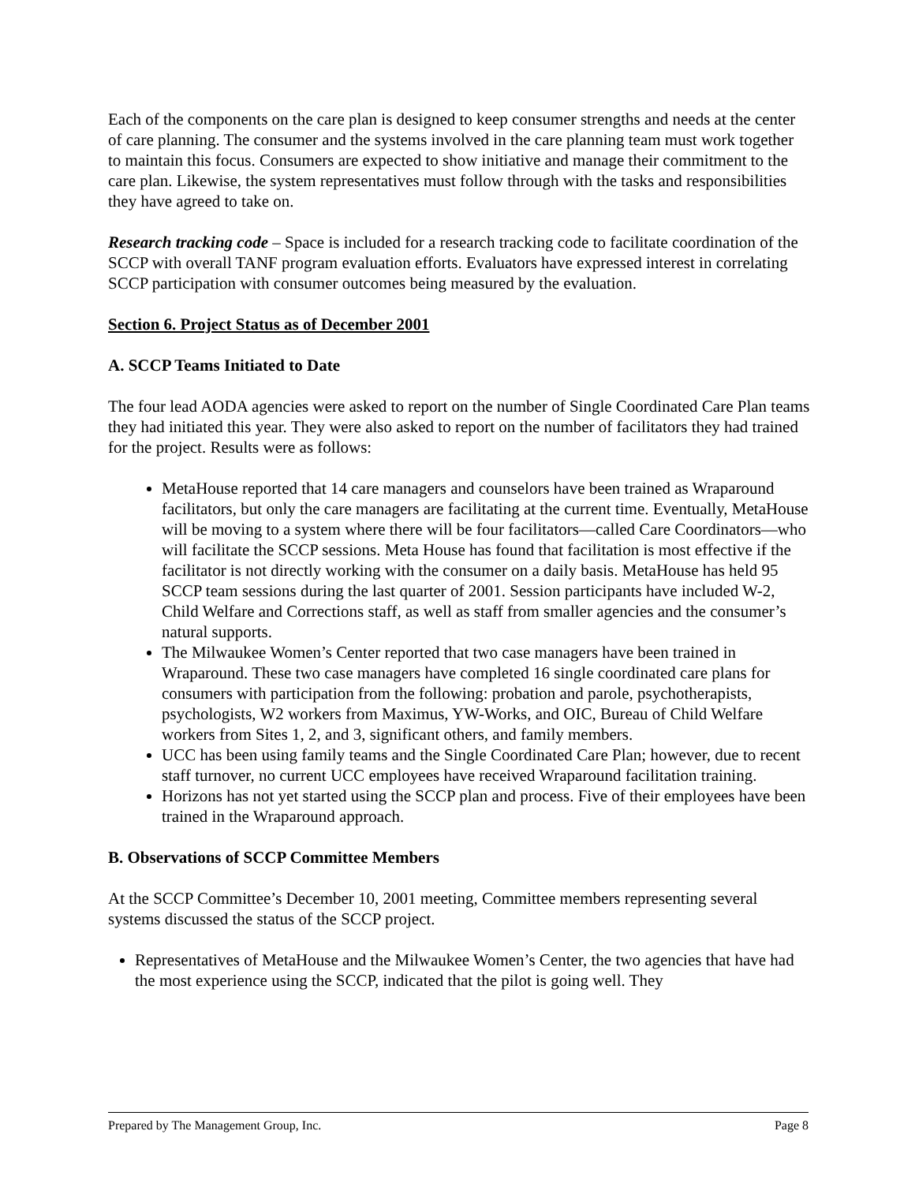Each of the components on the care plan is designed to keep consumer strengths and needs at the center of care planning. The consumer and the systems involved in the care planning team must work together to maintain this focus. Consumers are expected to show initiative and manage their commitment to the care plan. Likewise, the system representatives must follow through with the tasks and responsibilities they have agreed to take on.
Research tracking code – Space is included for a research tracking code to facilitate coordination of the SCCP with overall TANF program evaluation efforts. Evaluators have expressed interest in correlating SCCP participation with consumer outcomes being measured by the evaluation.
Section 6. Project Status as of December 2001
A. SCCP Teams Initiated to Date
The four lead AODA agencies were asked to report on the number of Single Coordinated Care Plan teams they had initiated this year. They were also asked to report on the number of facilitators they had trained for the project. Results were as follows:
MetaHouse reported that 14 care managers and counselors have been trained as Wraparound facilitators, but only the care managers are facilitating at the current time. Eventually, MetaHouse will be moving to a system where there will be four facilitators—called Care Coordinators—who will facilitate the SCCP sessions. Meta House has found that facilitation is most effective if the facilitator is not directly working with the consumer on a daily basis. MetaHouse has held 95 SCCP team sessions during the last quarter of 2001. Session participants have included W-2, Child Welfare and Corrections staff, as well as staff from smaller agencies and the consumer’s natural supports.
The Milwaukee Women’s Center reported that two case managers have been trained in Wraparound. These two case managers have completed 16 single coordinated care plans for consumers with participation from the following: probation and parole, psychotherapists, psychologists, W2 workers from Maximus, YW-Works, and OIC, Bureau of Child Welfare workers from Sites 1, 2, and 3, significant others, and family members.
UCC has been using family teams and the Single Coordinated Care Plan; however, due to recent staff turnover, no current UCC employees have received Wraparound facilitation training.
Horizons has not yet started using the SCCP plan and process. Five of their employees have been trained in the Wraparound approach.
B. Observations of SCCP Committee Members
At the SCCP Committee’s December 10, 2001 meeting, Committee members representing several systems discussed the status of the SCCP project.
Representatives of MetaHouse and the Milwaukee Women’s Center, the two agencies that have had the most experience using the SCCP, indicated that the pilot is going well. They
Prepared by The Management Group, Inc. Page 8